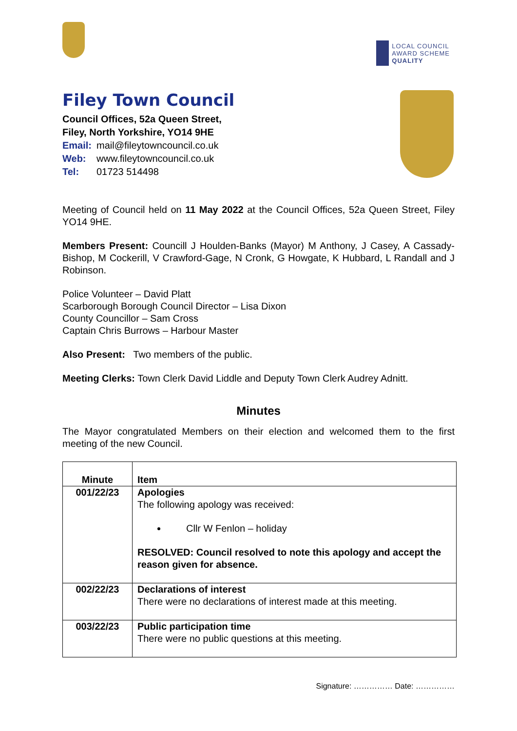LOCAL COUNCIL
AWARD SCHEME
QUALITY
Filey Town Council
Council Offices, 52a Queen Street,
Filey, North Yorkshire, YO14 9HE
Email: mail@fileytowncouncil.co.uk
Web: www.fileytowncouncil.co.uk
Tel: 01723 514498
Meeting of Council held on 11 May 2022 at the Council Offices, 52a Queen Street, Filey YO14 9HE.
Members Present: Councill J Houlden-Banks (Mayor) M Anthony, J Casey, A Cassady-Bishop, M Cockerill, V Crawford-Gage, N Cronk, G Howgate, K Hubbard, L Randall and J Robinson.
Police Volunteer – David Platt
Scarborough Borough Council Director – Lisa Dixon
County Councillor – Sam Cross
Captain Chris Burrows – Harbour Master
Also Present: Two members of the public.
Meeting Clerks: Town Clerk David Liddle and Deputy Town Clerk Audrey Adnitt.
Minutes
The Mayor congratulated Members on their election and welcomed them to the first meeting of the new Council.
| Minute | Item |
| --- | --- |
| 001/22/23 | Apologies The following apology was received: Cllr W Fenlon – holiday RESOLVED: Council resolved to note this apology and accept the reason given for absence. |
| 002/22/23 | Declarations of interest There were no declarations of interest made at this meeting. |
| 003/22/23 | Public participation time There were no public questions at this meeting. |
Signature: …………… Date: ……………